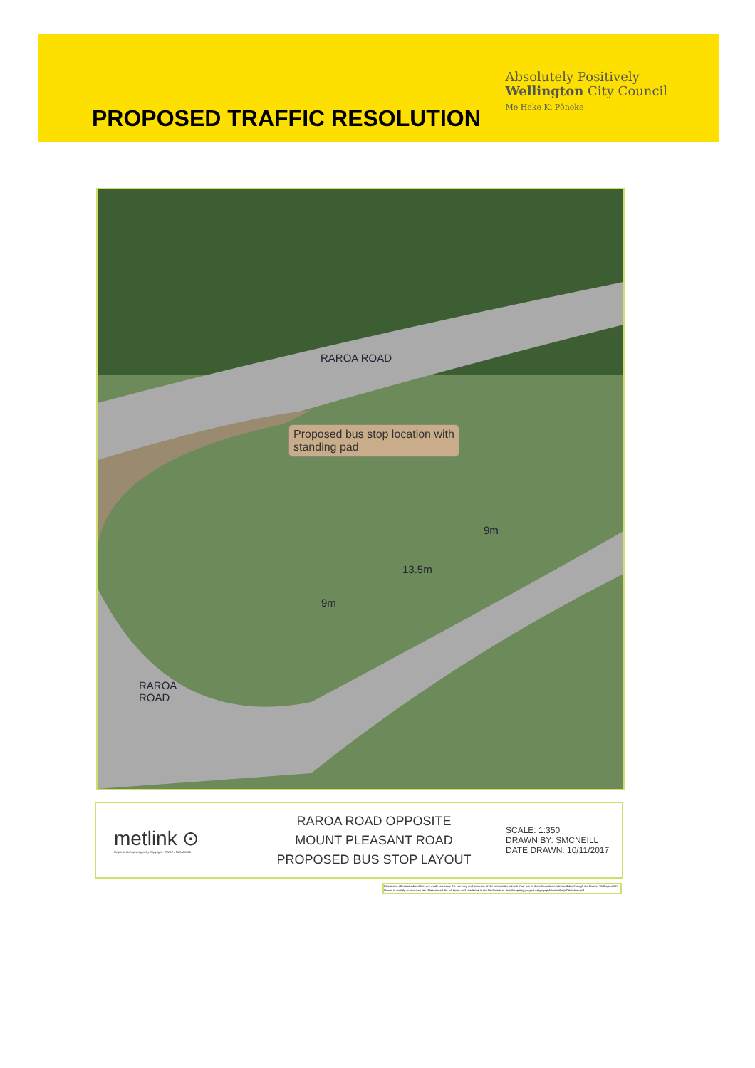PROPOSED TRAFFIC RESOLUTION
Absolutely Positively
Wellington City Council
Me Heke Ki Pōneke
RAROA ROAD
Proposed bus stop location with standing pad
9m
13.5m
9m
RAROA
ROAD
metlink ⊙
Regional Orthophotography Copyright : GWRC / NZAM 2016
RAROA ROAD OPPOSITE
MOUNT PLEASANT ROAD
PROPOSED BUS STOP LAYOUT
SCALE: 1:350
DRAWN BY: SMCNEILL
DATE DRAWN: 10/11/2017
Disclaimer: All reasonable efforts are made to ensure the currency and accuracy of the information printed. Your use of the information made available through the Greater Wellington GIS Viewer is entirely at your own risk. Please read the full terms and conditions in the Disclaimer at: http://mapping.gw.govt.nz/gwgwpublicmap/help/Disclaimer.pdf